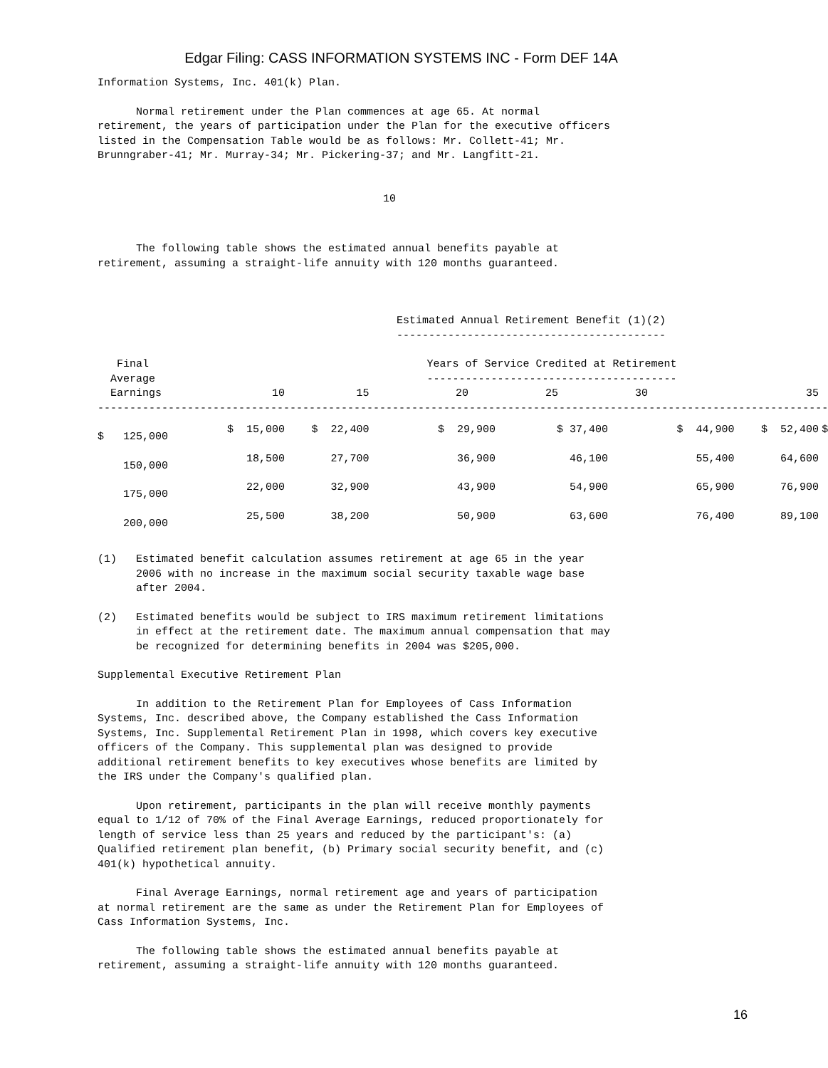Edgar Filing: CASS INFORMATION SYSTEMS INC - Form DEF 14A
Information Systems, Inc. 401(k) Plan.
Normal retirement under the Plan commences at age 65. At normal retirement, the years of participation under the Plan for the executive officers listed in the Compensation Table would be as follows: Mr. Collett-41; Mr. Brunngraber-41; Mr. Murray-34; Mr. Pickering-37; and Mr. Langfitt-21.
10
The following table shows the estimated annual benefits payable at retirement, assuming a straight-life annuity with 120 months guaranteed.
Estimated Annual Retirement Benefit (1)(2) ------------------------------------------
| Final Average Earnings | 10 | 15 | Years of Service Credited at Retirement --------------------------------------- 20 25 30 | | | 35 | |
| --- | --- | --- | --- | --- | --- | --- | --- |
| ------------------------------------------------------------------------------------------------------------------ | | | | | | | |
| $ 125,000 | $ 15,000 | $ 22,400 | $ 29,900 | $ 37,400 | $ 44,900 | $ 52,400 | $ |
| 150,000 | 18,500 | 27,700 | 36,900 | 46,100 | 55,400 | 64,600 | |
| 175,000 | 22,000 | 32,900 | 43,900 | 54,900 | 65,900 | 76,900 | |
| 200,000 | 25,500 | 38,200 | 50,900 | 63,600 | 76,400 | 89,100 | |
(1) Estimated benefit calculation assumes retirement at age 65 in the year 2006 with no increase in the maximum social security taxable wage base after 2004.
(2) Estimated benefits would be subject to IRS maximum retirement limitations in effect at the retirement date. The maximum annual compensation that may be recognized for determining benefits in 2004 was $205,000.
Supplemental Executive Retirement Plan
In addition to the Retirement Plan for Employees of Cass Information Systems, Inc. described above, the Company established the Cass Information Systems, Inc. Supplemental Retirement Plan in 1998, which covers key executive officers of the Company. This supplemental plan was designed to provide additional retirement benefits to key executives whose benefits are limited by the IRS under the Company's qualified plan.
Upon retirement, participants in the plan will receive monthly payments equal to 1/12 of 70% of the Final Average Earnings, reduced proportionately for length of service less than 25 years and reduced by the participant's: (a) Qualified retirement plan benefit, (b) Primary social security benefit, and (c) 401(k) hypothetical annuity.
Final Average Earnings, normal retirement age and years of participation at normal retirement are the same as under the Retirement Plan for Employees of Cass Information Systems, Inc.
The following table shows the estimated annual benefits payable at retirement, assuming a straight-life annuity with 120 months guaranteed.
16